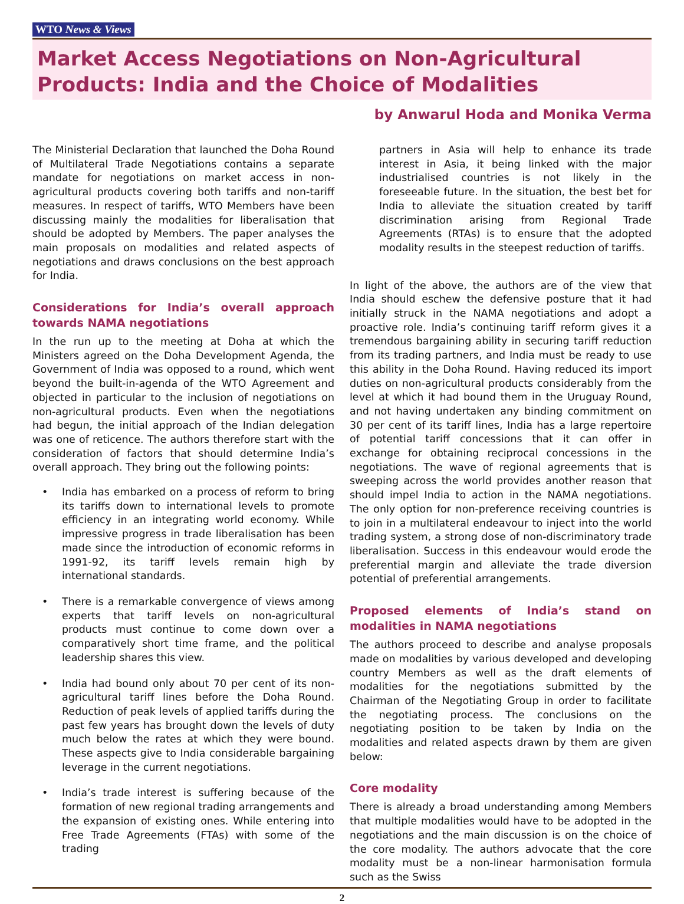WTO News & Views
Market Access Negotiations on Non-Agricultural Products: India and the Choice of Modalities
by Anwarul Hoda and Monika Verma
The Ministerial Declaration that launched the Doha Round of Multilateral Trade Negotiations contains a separate mandate for negotiations on market access in non-agricultural products covering both tariffs and non-tariff measures. In respect of tariffs, WTO Members have been discussing mainly the modalities for liberalisation that should be adopted by Members. The paper analyses the main proposals on modalities and related aspects of negotiations and draws conclusions on the best approach for India.
Considerations for India’s overall approach towards NAMA negotiations
In the run up to the meeting at Doha at which the Ministers agreed on the Doha Development Agenda, the Government of India was opposed to a round, which went beyond the built-in-agenda of the WTO Agreement and objected in particular to the inclusion of negotiations on non-agricultural products. Even when the negotiations had begun, the initial approach of the Indian delegation was one of reticence. The authors therefore start with the consideration of factors that should determine India’s overall approach. They bring out the following points:
• India has embarked on a process of reform to bring its tariffs down to international levels to promote efficiency in an integrating world economy. While impressive progress in trade liberalisation has been made since the introduction of economic reforms in 1991-92, its tariff levels remain high by international standards.
• There is a remarkable convergence of views among experts that tariff levels on non-agricultural products must continue to come down over a comparatively short time frame, and the political leadership shares this view.
• India had bound only about 70 per cent of its non-agricultural tariff lines before the Doha Round. Reduction of peak levels of applied tariffs during the past few years has brought down the levels of duty much below the rates at which they were bound. These aspects give to India considerable bargaining leverage in the current negotiations.
• India’s trade interest is suffering because of the formation of new regional trading arrangements and the expansion of existing ones. While entering into Free Trade Agreements (FTAs) with some of the trading
partners in Asia will help to enhance its trade interest in Asia, it being linked with the major industrialised countries is not likely in the foreseeable future. In the situation, the best bet for India to alleviate the situation created by tariff discrimination arising from Regional Trade Agreements (RTAs) is to ensure that the adopted modality results in the steepest reduction of tariffs.
In light of the above, the authors are of the view that India should eschew the defensive posture that it had initially struck in the NAMA negotiations and adopt a proactive role. India’s continuing tariff reform gives it a tremendous bargaining ability in securing tariff reduction from its trading partners, and India must be ready to use this ability in the Doha Round. Having reduced its import duties on non-agricultural products considerably from the level at which it had bound them in the Uruguay Round, and not having undertaken any binding commitment on 30 per cent of its tariff lines, India has a large repertoire of potential tariff concessions that it can offer in exchange for obtaining reciprocal concessions in the negotiations. The wave of regional agreements that is sweeping across the world provides another reason that should impel India to action in the NAMA negotiations. The only option for non-preference receiving countries is to join in a multilateral endeavour to inject into the world trading system, a strong dose of non-discriminatory trade liberalisation. Success in this endeavour would erode the preferential margin and alleviate the trade diversion potential of preferential arrangements.
Proposed elements of India’s stand on modalities in NAMA negotiations
The authors proceed to describe and analyse proposals made on modalities by various developed and developing country Members as well as the draft elements of modalities for the negotiations submitted by the Chairman of the Negotiating Group in order to facilitate the negotiating process. The conclusions on the negotiating position to be taken by India on the modalities and related aspects drawn by them are given below:
Core modality
There is already a broad understanding among Members that multiple modalities would have to be adopted in the negotiations and the main discussion is on the choice of the core modality. The authors advocate that the core modality must be a non-linear harmonisation formula such as the Swiss
2